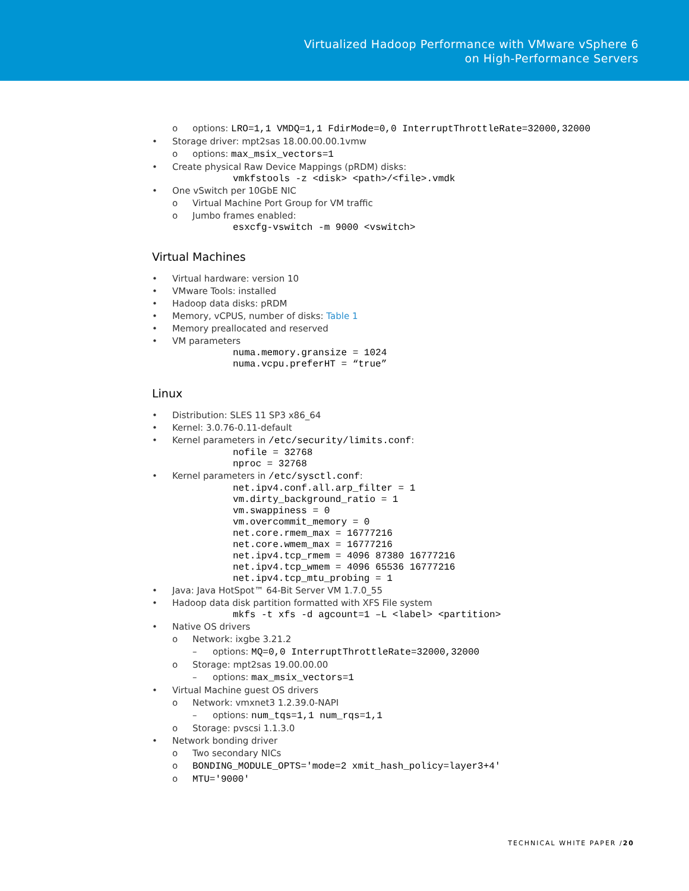Virtualized Hadoop Performance with VMware vSphere 6
on High-Performance Servers
o options: LRO=1,1 VMDQ=1,1 FdirMode=0,0 InterruptThrottleRate=32000,32000
• Storage driver: mpt2sas 18.00.00.00.1vmw
o options: max_msix_vectors=1
• Create physical Raw Device Mappings (pRDM) disks:
vmkfstools -z <disk> <path>/<file>.vmdk
• One vSwitch per 10GbE NIC
o Virtual Machine Port Group for VM traffic
o Jumbo frames enabled:
esxcfg-vswitch -m 9000 <vswitch>
Virtual Machines
• Virtual hardware: version 10
• VMware Tools: installed
• Hadoop data disks: pRDM
• Memory, vCPUS, number of disks: Table 1
• Memory preallocated and reserved
• VM parameters
numa.memory.gransize = 1024 numa.vcpu.preferHT = “true”
Linux
• Distribution: SLES 11 SP3 x86_64
• Kernel: 3.0.76-0.11-default
• Kernel parameters in /etc/security/limits.conf:
nofile = 32768 nproc = 32768
• Kernel parameters in /etc/sysctl.conf:
net.ipv4.conf.all.arp_filter = 1 vm.dirty_background_ratio = 1 vm.swappiness = 0 vm.overcommit_memory = 0 net.core.rmem_max = 16777216 net.core.wmem_max = 16777216 net.ipv4.tcp_rmem = 4096 87380 16777216 net.ipv4.tcp_wmem = 4096 65536 16777216 net.ipv4.tcp_mtu_probing = 1
• Java: Java HotSpot™ 64-Bit Server VM 1.7.0_55
• Hadoop data disk partition formatted with XFS File system
mkfs -t xfs -d agcount=1 –L <label> <partition>
• Native OS drivers
o Network: ixgbe 3.21.2
– options: MQ=0,0 InterruptThrottleRate=32000,32000
o Storage: mpt2sas 19.00.00.00
– options: max_msix_vectors=1
• Virtual Machine guest OS drivers
o Network: vmxnet3 1.2.39.0-NAPI
– options: num_tqs=1,1 num_rqs=1,1
o Storage: pvscsi 1.1.3.0
• Network bonding driver
o Two secondary NICs
o BONDING_MODULE_OPTS='mode=2 xmit_hash_policy=layer3+4'
o MTU='9000'
TECHNICAL WHITE PAPER /20